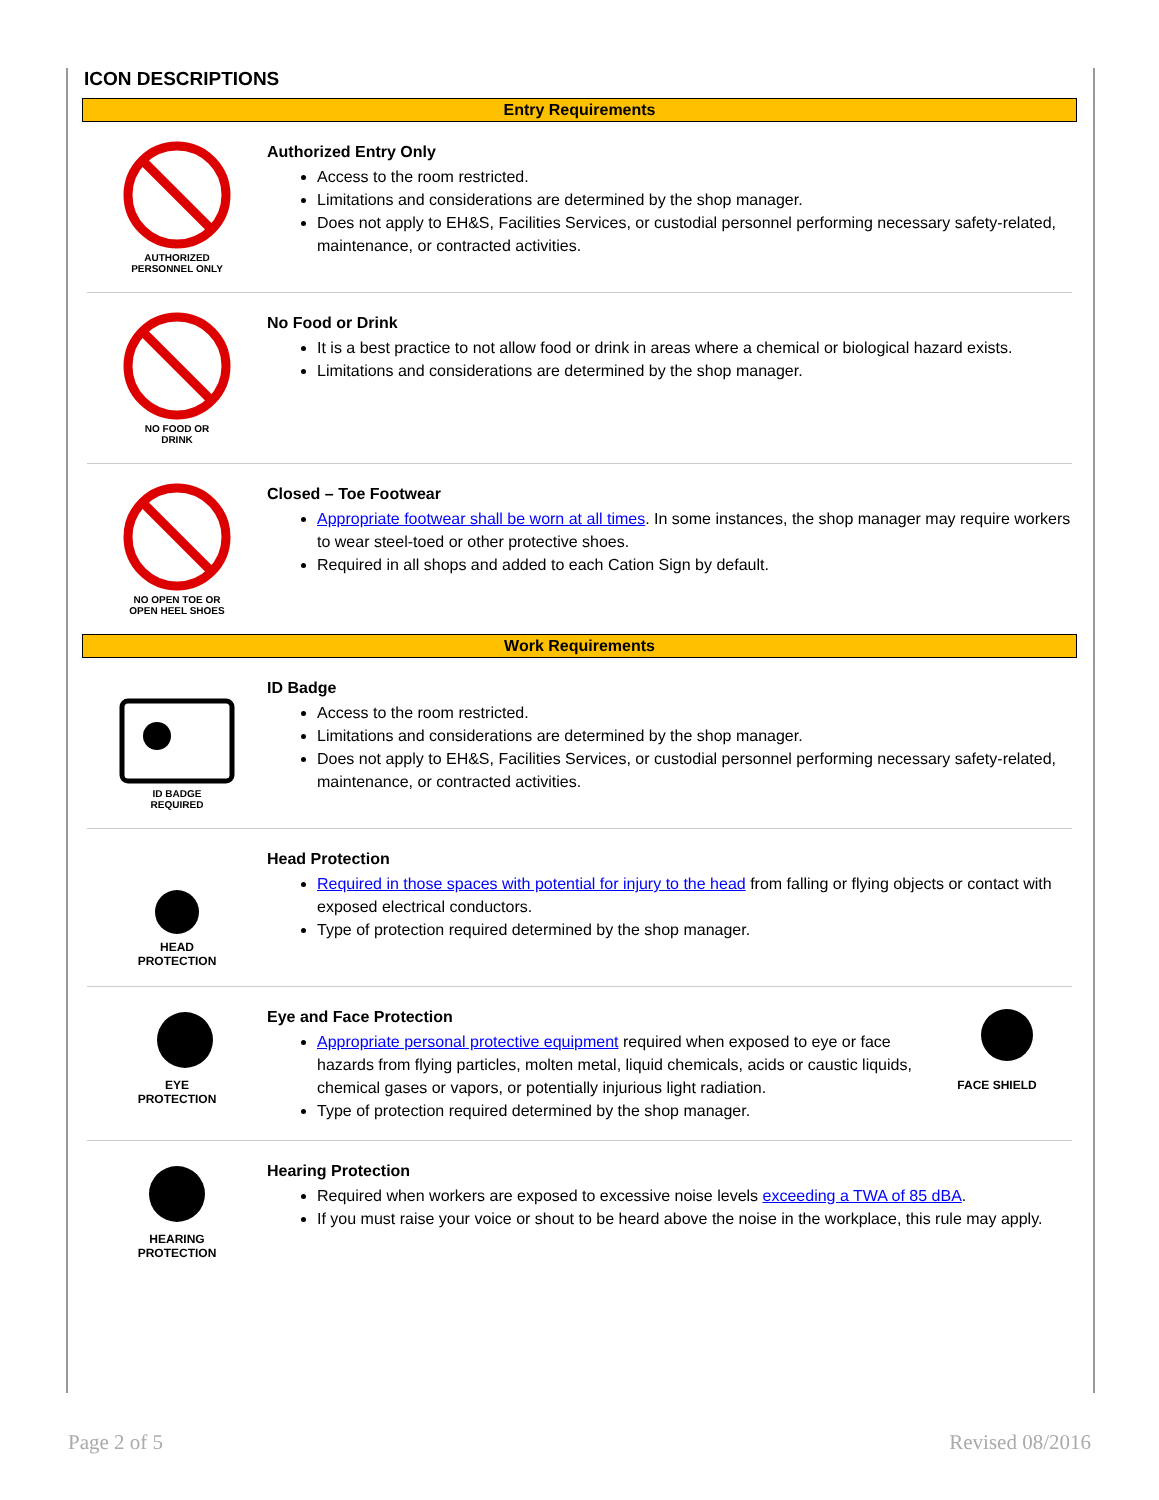ICON DESCRIPTIONS
Entry Requirements
AUTHORIZED
PERSONNEL ONLY
Authorized Entry Only
Access to the room restricted.
Limitations and considerations are determined by the shop manager.
Does not apply to EH&S, Facilities Services, or custodial personnel performing necessary safety-related, maintenance, or contracted activities.
NO FOOD OR
DRINK
No Food or Drink
It is a best practice to not allow food or drink in areas where a chemical or biological hazard exists.
Limitations and considerations are determined by the shop manager.
NO OPEN TOE OR
OPEN HEEL SHOES
Closed – Toe Footwear
Appropriate footwear shall be worn at all times. In some instances, the shop manager may require workers to wear steel-toed or other protective shoes.
Required in all shops and added to each Cation Sign by default.
Work Requirements
ID BADGE
REQUIRED
ID Badge
Access to the room restricted.
Limitations and considerations are determined by the shop manager.
Does not apply to EH&S, Facilities Services, or custodial personnel performing necessary safety-related, maintenance, or contracted activities.
HEAD
PROTECTION
Head Protection
Required in those spaces with potential for injury to the head from falling or flying objects or contact with exposed electrical conductors.
Type of protection required determined by the shop manager.
EYE
PROTECTION
Eye and Face Protection
Appropriate personal protective equipment required when exposed to eye or face hazards from flying particles, molten metal, liquid chemicals, acids or caustic liquids, chemical gases or vapors, or potentially injurious light radiation.
Type of protection required determined by the shop manager.
FACE SHIELD
HEARING
PROTECTION
Hearing Protection
Required when workers are exposed to excessive noise levels exceeding a TWA of 85 dBA.
If you must raise your voice or shout to be heard above the noise in the workplace, this rule may apply.
Page 2 of 5 Revised 08/2016